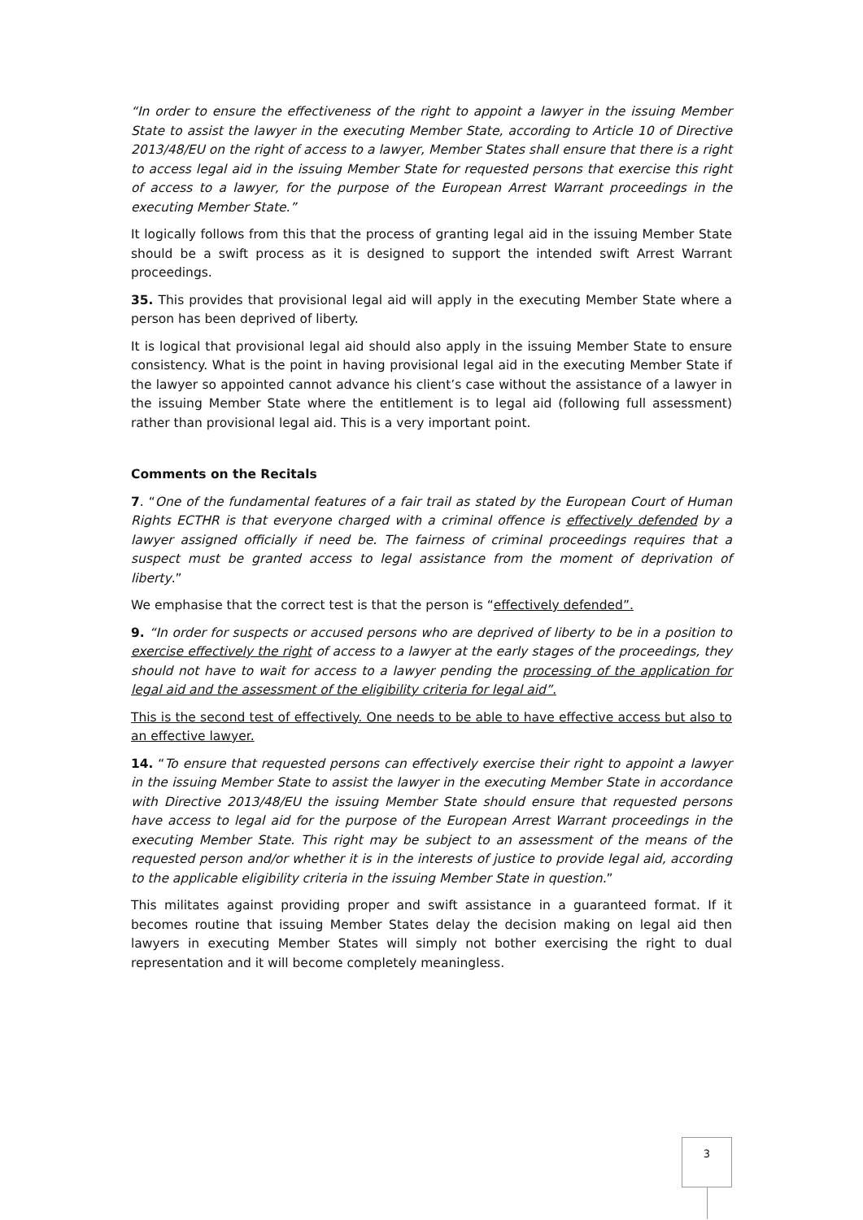“In order to ensure the effectiveness of the right to appoint a lawyer in the issuing Member State to assist the lawyer in the executing Member State, according to Article 10 of Directive 2013/48/EU on the right of access to a lawyer, Member States shall ensure that there is a right to access legal aid in the issuing Member State for requested persons that exercise this right of access to a lawyer, for the purpose of the European Arrest Warrant proceedings in the executing Member State.”
It logically follows from this that the process of granting legal aid in the issuing Member State should be a swift process as it is designed to support the intended swift Arrest Warrant proceedings.
35. This provides that provisional legal aid will apply in the executing Member State where a person has been deprived of liberty.
It is logical that provisional legal aid should also apply in the issuing Member State to ensure consistency. What is the point in having provisional legal aid in the executing Member State if the lawyer so appointed cannot advance his client’s case without the assistance of a lawyer in the issuing Member State where the entitlement is to legal aid (following full assessment) rather than provisional legal aid. This is a very important point.
Comments on the Recitals
7. “One of the fundamental features of a fair trail as stated by the European Court of Human Rights ECTHR is that everyone charged with a criminal offence is effectively defended by a lawyer assigned officially if need be. The fairness of criminal proceedings requires that a suspect must be granted access to legal assistance from the moment of deprivation of liberty.”
We emphasise that the correct test is that the person is “effectively defended”.
9. “In order for suspects or accused persons who are deprived of liberty to be in a position to exercise effectively the right of access to a lawyer at the early stages of the proceedings, they should not have to wait for access to a lawyer pending the processing of the application for legal aid and the assessment of the eligibility criteria for legal aid”.
This is the second test of effectively. One needs to be able to have effective access but also to an effective lawyer.
14. “To ensure that requested persons can effectively exercise their right to appoint a lawyer in the issuing Member State to assist the lawyer in the executing Member State in accordance with Directive 2013/48/EU the issuing Member State should ensure that requested persons have access to legal aid for the purpose of the European Arrest Warrant proceedings in the executing Member State. This right may be subject to an assessment of the means of the requested person and/or whether it is in the interests of justice to provide legal aid, according to the applicable eligibility criteria in the issuing Member State in question.”
This militates against providing proper and swift assistance in a guaranteed format. If it becomes routine that issuing Member States delay the decision making on legal aid then lawyers in executing Member States will simply not bother exercising the right to dual representation and it will become completely meaningless.
3